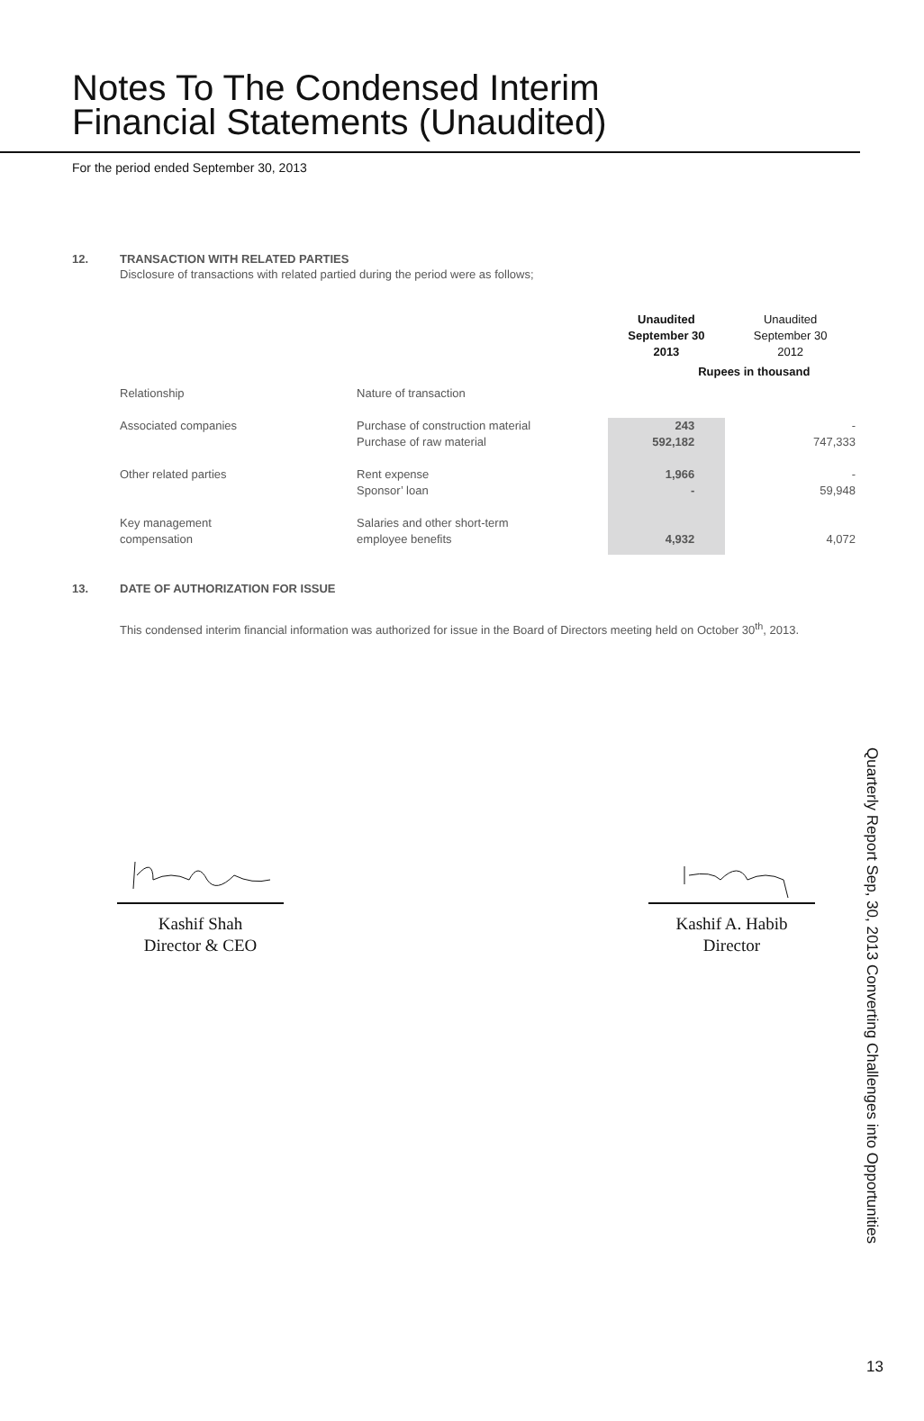Notes To The Condensed Interim
Financial Statements (Unaudited)
For the period ended September 30, 2013
12. TRANSACTION WITH RELATED PARTIES
Disclosure of transactions with related partied during the period were as follows;
| | | Unaudited September 30 2013 | Unaudited September 30 2012 |
| --- | --- | --- | --- |
| | | Rupees in thousand | |
| Relationship | Nature of transaction | | |
| Associated companies | Purchase of construction material | 243 | - |
| | Purchase of raw material | 592,182 | 747,333 |
| Other related parties | Rent expense | 1,966 | - |
| | Sponsor’ loan | - | 59,948 |
| Key management | Salaries and other short-term | | |
| compensation | employee benefits | 4,932 | 4,072 |
13. DATE OF AUTHORIZATION FOR ISSUE
This condensed interim financial information was authorized for issue in the Board of Directors meeting held on October 30<sup>th</sup>, 2013.
Kashif Shah
Director & CEO
Kashif A. Habib
Director
Quarterly Report Sep, 30, 2013 Converting Challenges into Opportunities
13